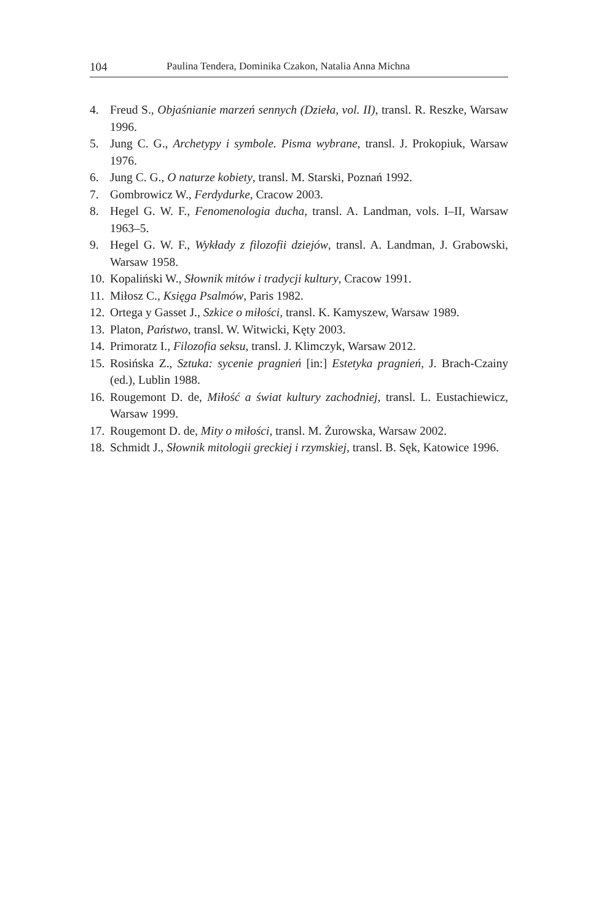104 Paulina Tendera, Dominika Czakon, Natalia Anna Michna
4. Freud S., Objaśnianie marzeń sennych (Dzieła, vol. II), transl. R. Reszke, Warsaw 1996.
5. Jung C. G., Archetypy i symbole. Pisma wybrane, transl. J. Prokopiuk, Warsaw 1976.
6. Jung C. G., O naturze kobiety, transl. M. Starski, Poznań 1992.
7. Gombrowicz W., Ferdydurke, Cracow 2003.
8. Hegel G. W. F., Fenomenologia ducha, transl. A. Landman, vols. I–II, Warsaw 1963–5.
9. Hegel G. W. F., Wykłady z filozofii dziejów, transl. A. Landman, J. Grabowski, Warsaw 1958.
10. Kopaliński W., Słownik mitów i tradycji kultury, Cracow 1991.
11. Miłosz C., Księga Psalmów, Paris 1982.
12. Ortega y Gasset J., Szkice o miłości, transl. K. Kamyszew, Warsaw 1989.
13. Platon, Państwo, transl. W. Witwicki, Kęty 2003.
14. Primoratz I., Filozofia seksu, transl. J. Klimczyk, Warsaw 2012.
15. Rosińska Z., Sztuka: sycenie pragnień [in:] Estetyka pragnień, J. Brach-Czainy (ed.), Lublin 1988.
16. Rougemont D. de, Miłość a świat kultury zachodniej, transl. L. Eustachiewicz, Warsaw 1999.
17. Rougemont D. de, Mity o miłości, transl. M. Żurowska, Warsaw 2002.
18. Schmidt J., Słownik mitologii greckiej i rzymskiej, transl. B. Sęk, Katowice 1996.